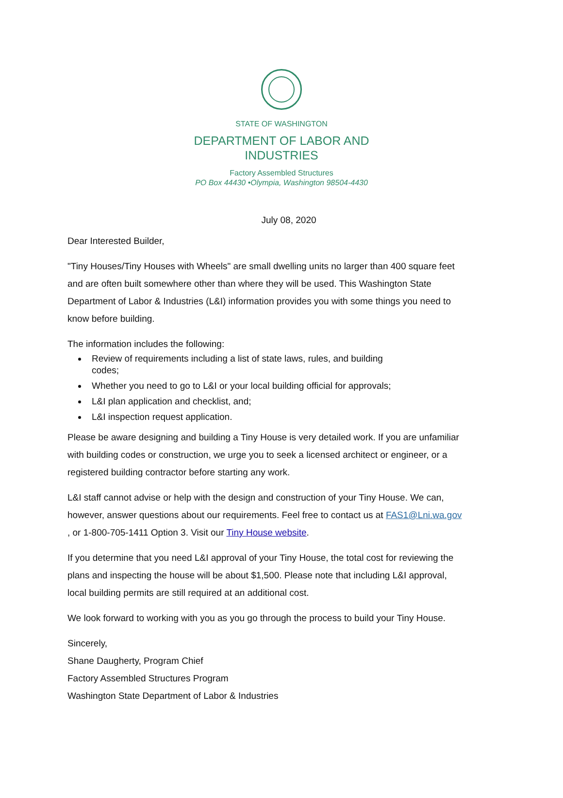STATE OF WASHINGTON
DEPARTMENT OF LABOR AND INDUSTRIES
Factory Assembled Structures
PO Box 44430 •Olympia, Washington 98504-4430
July 08, 2020
Dear Interested Builder,
"Tiny Houses/Tiny Houses with Wheels" are small dwelling units no larger than 400 square feet and are often built somewhere other than where they will be used. This Washington State Department of Labor & Industries (L&I) information provides you with some things you need to know before building.
The information includes the following:
Review of requirements including a list of state laws, rules, and building
codes;
Whether you need to go to L&I or your local building official for approvals;
L&I plan application and checklist, and;
L&I inspection request application.
Please be aware designing and building a Tiny House is very detailed work. If you are unfamiliar with building codes or construction, we urge you to seek a licensed architect or engineer, or a registered building contractor before starting any work.
L&I staff cannot advise or help with the design and construction of your Tiny House. We can, however, answer questions about our requirements. Feel free to contact us at FAS1@Lni.wa.gov , or 1-800-705-1411 Option 3. Visit our Tiny House website.
If you determine that you need L&I approval of your Tiny House, the total cost for reviewing the plans and inspecting the house will be about $1,500. Please note that including L&I approval, local building permits are still required at an additional cost.
We look forward to working with you as you go through the process to build your Tiny House.
Sincerely,
Shane Daugherty, Program Chief
Factory Assembled Structures Program
Washington State Department of Labor & Industries